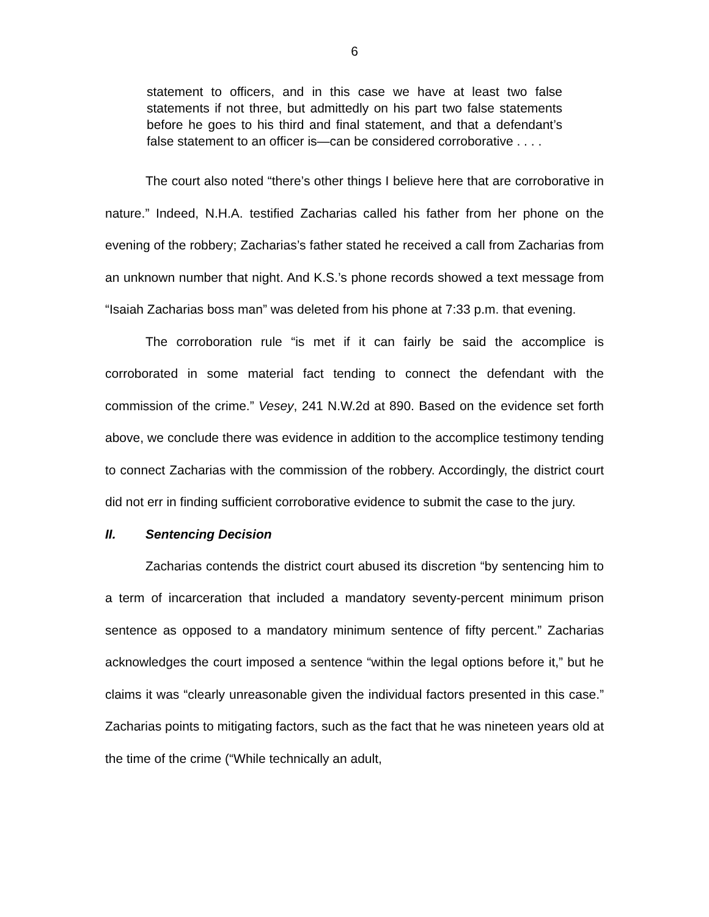6
statement to officers, and in this case we have at least two false statements if not three, but admittedly on his part two false statements before he goes to his third and final statement, and that a defendant’s false statement to an officer is—can be considered corroborative . . . .
The court also noted “there’s other things I believe here that are corroborative in nature.” Indeed, N.H.A. testified Zacharias called his father from her phone on the evening of the robbery; Zacharias’s father stated he received a call from Zacharias from an unknown number that night. And K.S.’s phone records showed a text message from “Isaiah Zacharias boss man” was deleted from his phone at 7:33 p.m. that evening.
The corroboration rule “is met if it can fairly be said the accomplice is corroborated in some material fact tending to connect the defendant with the commission of the crime.” Vesey, 241 N.W.2d at 890. Based on the evidence set forth above, we conclude there was evidence in addition to the accomplice testimony tending to connect Zacharias with the commission of the robbery. Accordingly, the district court did not err in finding sufficient corroborative evidence to submit the case to the jury.
II. Sentencing Decision
Zacharias contends the district court abused its discretion “by sentencing him to a term of incarceration that included a mandatory seventy-percent minimum prison sentence as opposed to a mandatory minimum sentence of fifty percent.” Zacharias acknowledges the court imposed a sentence “within the legal options before it,” but he claims it was “clearly unreasonable given the individual factors presented in this case.” Zacharias points to mitigating factors, such as the fact that he was nineteen years old at the time of the crime (“While technically an adult,